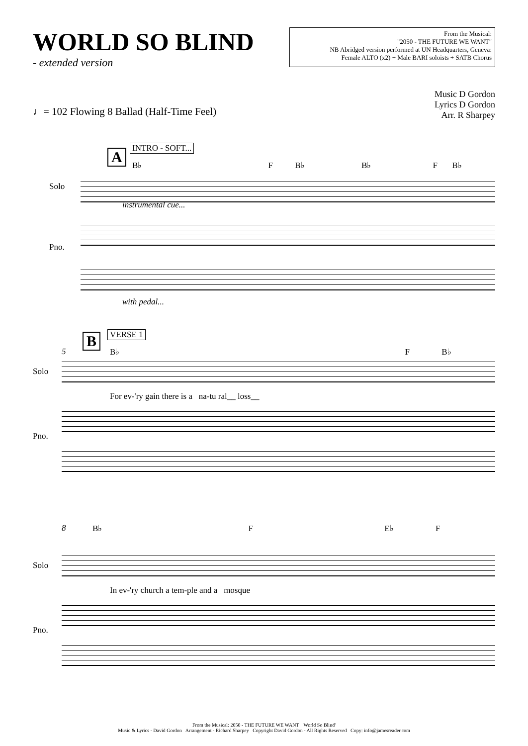WORLD SO BLIND
- extended version
From the Musical:
"2050 - THE FUTURE WE WANT"
NB Abridged version performed at UN Headquarters, Geneva:
Female ALTO (x2) + Male BARI soloists + SATB Chorus
Music D Gordon
Lyrics D Gordon
Arr. R Sharpey
♩= 102 Flowing 8 Ballad (Half-Time Feel)
A INTRO - SOFT...
B♭ F B♭ B♭ F B♭
Solo
instrumental cue...
Pno.
with pedal...
B VERSE 1
5 B♭ F B♭
Solo
For ev-'ry gain there is a na-tu ral__ loss__
Pno.
8 B♭ F E♭ F
Solo
In ev-'ry church a tem-ple and a mosque
Pno.
From the Musical: 2050 - THE FUTURE WE WANT 'World So Blind'
Music & Lyrics - David Gordon Arrangement - Richard Sharpey Copyright David Gordon - All Rights Reserved Copy: info@jamesreader.com